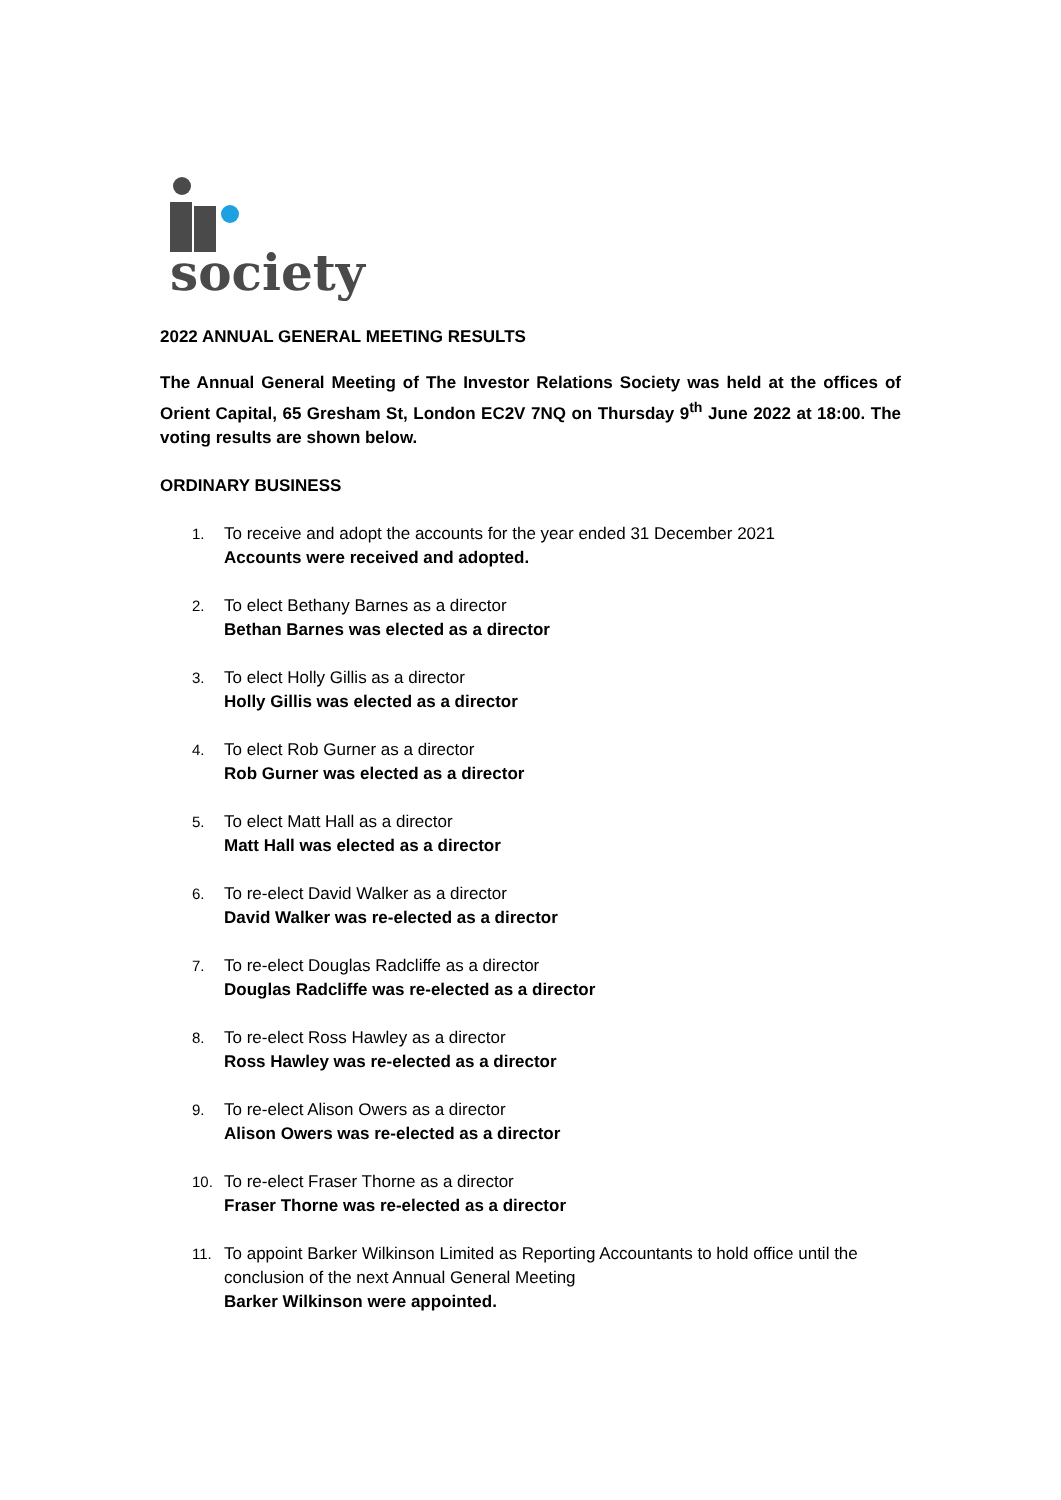society
2022 ANNUAL GENERAL MEETING RESULTS
The Annual General Meeting of The Investor Relations Society was held at the offices of Orient Capital, 65 Gresham St, London EC2V 7NQ on Thursday 9<sup>th</sup> June 2022 at 18:00. The voting results are shown below.
ORDINARY BUSINESS
1. To receive and adopt the accounts for the year ended 31 December 2021
Accounts were received and adopted.
2. To elect Bethany Barnes as a director
Bethan Barnes was elected as a director
3. To elect Holly Gillis as a director
Holly Gillis was elected as a director
4. To elect Rob Gurner as a director
Rob Gurner was elected as a director
5. To elect Matt Hall as a director
Matt Hall was elected as a director
6. To re-elect David Walker as a director
David Walker was re-elected as a director
7. To re-elect Douglas Radcliffe as a director
Douglas Radcliffe was re-elected as a director
8. To re-elect Ross Hawley as a director
Ross Hawley was re-elected as a director
9. To re-elect Alison Owers as a director
Alison Owers was re-elected as a director
10. To re-elect Fraser Thorne as a director
Fraser Thorne was re-elected as a director
11. To appoint Barker Wilkinson Limited as Reporting Accountants to hold office until the conclusion of the next Annual General Meeting
Barker Wilkinson were appointed.